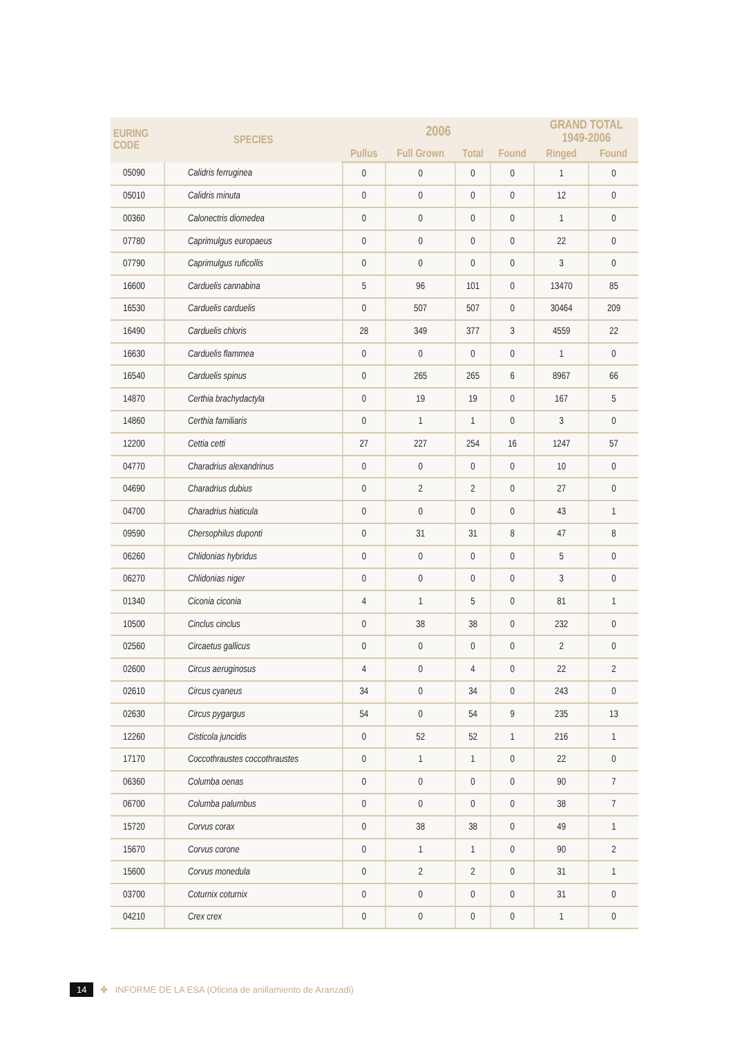| EURING CODE | SPECIES | 2006 | | | | GRAND TOTAL 1949-2006 | |
| --- | --- | --- | --- | --- | --- | --- | --- |
| | | Pullus | Full Grown | Total | Found | Ringed | Found |
| 05090 | Calidris ferruginea | 0 | 0 | 0 | 0 | 1 | 0 |
| 05010 | Calidris minuta | 0 | 0 | 0 | 0 | 12 | 0 |
| 00360 | Calonectris diomedea | 0 | 0 | 0 | 0 | 1 | 0 |
| 07780 | Caprimulgus europaeus | 0 | 0 | 0 | 0 | 22 | 0 |
| 07790 | Caprimulgus ruficollis | 0 | 0 | 0 | 0 | 3 | 0 |
| 16600 | Carduelis cannabina | 5 | 96 | 101 | 0 | 13470 | 85 |
| 16530 | Carduelis carduelis | 0 | 507 | 507 | 0 | 30464 | 209 |
| 16490 | Carduelis chloris | 28 | 349 | 377 | 3 | 4559 | 22 |
| 16630 | Carduelis flammea | 0 | 0 | 0 | 0 | 1 | 0 |
| 16540 | Carduelis spinus | 0 | 265 | 265 | 6 | 8967 | 66 |
| 14870 | Certhia brachydactyla | 0 | 19 | 19 | 0 | 167 | 5 |
| 14860 | Certhia familiaris | 0 | 1 | 1 | 0 | 3 | 0 |
| 12200 | Cettia cetti | 27 | 227 | 254 | 16 | 1247 | 57 |
| 04770 | Charadrius alexandrinus | 0 | 0 | 0 | 0 | 10 | 0 |
| 04690 | Charadrius dubius | 0 | 2 | 2 | 0 | 27 | 0 |
| 04700 | Charadrius hiaticula | 0 | 0 | 0 | 0 | 43 | 1 |
| 09590 | Chersophilus duponti | 0 | 31 | 31 | 8 | 47 | 8 |
| 06260 | Chlidonias hybridus | 0 | 0 | 0 | 0 | 5 | 0 |
| 06270 | Chlidonias niger | 0 | 0 | 0 | 0 | 3 | 0 |
| 01340 | Ciconia ciconia | 4 | 1 | 5 | 0 | 81 | 1 |
| 10500 | Cinclus cinclus | 0 | 38 | 38 | 0 | 232 | 0 |
| 02560 | Circaetus gallicus | 0 | 0 | 0 | 0 | 2 | 0 |
| 02600 | Circus aeruginosus | 4 | 0 | 4 | 0 | 22 | 2 |
| 02610 | Circus cyaneus | 34 | 0 | 34 | 0 | 243 | 0 |
| 02630 | Circus pygargus | 54 | 0 | 54 | 9 | 235 | 13 |
| 12260 | Cisticola juncidis | 0 | 52 | 52 | 1 | 216 | 1 |
| 17170 | Coccothraustes coccothraustes | 0 | 1 | 1 | 0 | 22 | 0 |
| 06360 | Columba oenas | 0 | 0 | 0 | 0 | 90 | 7 |
| 06700 | Columba palumbus | 0 | 0 | 0 | 0 | 38 | 7 |
| 15720 | Corvus corax | 0 | 38 | 38 | 0 | 49 | 1 |
| 15670 | Corvus corone | 0 | 1 | 1 | 0 | 90 | 2 |
| 15600 | Corvus monedula | 0 | 2 | 2 | 0 | 31 | 1 |
| 03700 | Coturnix coturnix | 0 | 0 | 0 | 0 | 31 | 0 |
| 04210 | Crex crex | 0 | 0 | 0 | 0 | 1 | 0 |
14 ✤ INFORME DE LA ESA (Oficina de anillamiento de Aranzadi)